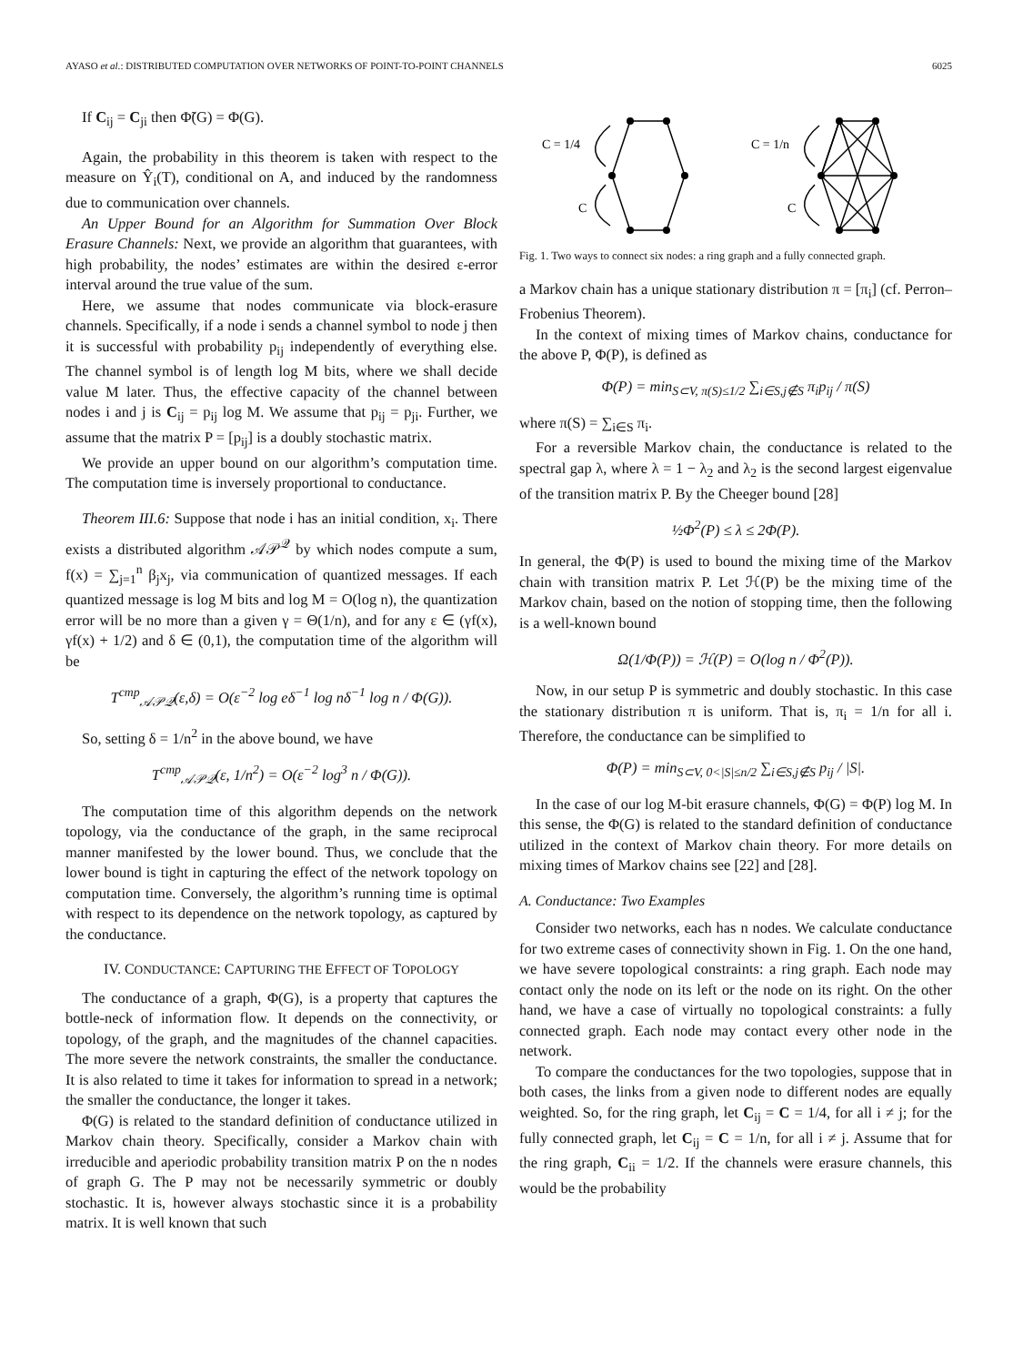AYASO et al.: DISTRIBUTED COMPUTATION OVER NETWORKS OF POINT-TO-POINT CHANNELS 6025
If C<sub>ij</sub> = C<sub>ji</sub> then Φ̃(G) = Φ(G).
Again, the probability in this theorem is taken with respect to the measure on Ŷ<sub>i</sub>(T), conditional on A, and induced by the randomness due to communication over channels.
An Upper Bound for an Algorithm for Summation Over Block Erasure Channels: Next, we provide an algorithm that guarantees, with high probability, the nodes’ estimates are within the desired ε-error interval around the true value of the sum.
Here, we assume that nodes communicate via block-erasure channels. Specifically, if a node i sends a channel symbol to node j then it is successful with probability p<sub>ij</sub> independently of everything else. The channel symbol is of length log M bits, where we shall decide value M later. Thus, the effective capacity of the channel between nodes i and j is C<sub>ij</sub> = p<sub>ij</sub> log M. We assume that p<sub>ij</sub> = p<sub>ji</sub>. Further, we assume that the matrix P = [p<sub>ij</sub>] is a doubly stochastic matrix.
We provide an upper bound on our algorithm’s computation time. The computation time is inversely proportional to conductance.
Theorem III.6: Suppose that node i has an initial condition, x<sub>i</sub>. There exists a distributed algorithm 𝒜𝒫<sup>𝒬</sup> by which nodes compute a sum, f(x) = ∑<sub>j=1</sub><sup>n</sup> β<sub>j</sub>x<sub>j</sub>, via communication of quantized messages. If each quantized message is log M bits and log M = O(log n), the quantization error will be no more than a given γ = Θ(1/n), and for any ε ∈ (γf(x), γf(x) + 1/2) and δ ∈ (0,1), the computation time of the algorithm will be
T<sup>cmp</sup><sub>𝒜𝒫𝒬</sub>(ε,δ) = O(ε<sup>−2</sup> log eδ<sup>−1</sup> log nδ<sup>−1</sup> log n / Φ(G)).
So, setting δ = 1/n<sup>2</sup> in the above bound, we have
T<sup>cmp</sup><sub>𝒜𝒫𝒬</sub>(ε, 1/n<sup>2</sup>) = O(ε<sup>−2</sup> log<sup>3</sup> n / Φ(G)).
The computation time of this algorithm depends on the network topology, via the conductance of the graph, in the same reciprocal manner manifested by the lower bound. Thus, we conclude that the lower bound is tight in capturing the effect of the network topology on computation time. Conversely, the algorithm’s running time is optimal with respect to its dependence on the network topology, as captured by the conductance.
IV. CONDUCTANCE: CAPTURING THE EFFECT OF TOPOLOGY
The conductance of a graph, Φ(G), is a property that captures the bottle-neck of information flow. It depends on the connectivity, or topology, of the graph, and the magnitudes of the channel capacities. The more severe the network constraints, the smaller the conductance. It is also related to time it takes for information to spread in a network; the smaller the conductance, the longer it takes.
Φ(G) is related to the standard definition of conductance utilized in Markov chain theory. Specifically, consider a Markov chain with irreducible and aperiodic probability transition matrix P on the n nodes of graph G. The P may not be necessarily symmetric or doubly stochastic. It is, however always stochastic since it is a probability matrix. It is well known that such
C = 1/4
C
C = 1/n
C
Fig. 1. Two ways to connect six nodes: a ring graph and a fully connected graph.
a Markov chain has a unique stationary distribution π = [π<sub>i</sub>] (cf. Perron–Frobenius Theorem).
In the context of mixing times of Markov chains, conductance for the above P, Φ(P), is defined as
Φ(P) = min<sub>S⊂V, π(S)≤1/2</sub> ∑<sub>i∈S,j∉S</sub> π<sub>i</sub>p<sub>ij</sub> / π(S)
where π(S) = ∑<sub>i∈S</sub> π<sub>i</sub>.
For a reversible Markov chain, the conductance is related to the spectral gap λ, where λ = 1 − λ<sub>2</sub> and λ<sub>2</sub> is the second largest eigenvalue of the transition matrix P. By the Cheeger bound [28]
½Φ<sup>2</sup>(P) ≤ λ ≤ 2Φ(P).
In general, the Φ(P) is used to bound the mixing time of the Markov chain with transition matrix P. Let ℋ(P) be the mixing time of the Markov chain, based on the notion of stopping time, then the following is a well-known bound
Ω(1/Φ(P)) = ℋ(P) = O(log n / Φ<sup>2</sup>(P)).
Now, in our setup P is symmetric and doubly stochastic. In this case the stationary distribution π is uniform. That is, π<sub>i</sub> = 1/n for all i. Therefore, the conductance can be simplified to
Φ(P) = min<sub>S⊂V, 0<|S|≤n/2</sub> ∑<sub>i∈S,j∉S</sub> p<sub>ij</sub> / |S|.
In the case of our log M-bit erasure channels, Φ(G) = Φ(P) log M. In this sense, the Φ(G) is related to the standard definition of conductance utilized in the context of Markov chain theory. For more details on mixing times of Markov chains see [22] and [28].
A. Conductance: Two Examples
Consider two networks, each has n nodes. We calculate conductance for two extreme cases of connectivity shown in Fig. 1. On the one hand, we have severe topological constraints: a ring graph. Each node may contact only the node on its left or the node on its right. On the other hand, we have a case of virtually no topological constraints: a fully connected graph. Each node may contact every other node in the network.
To compare the conductances for the two topologies, suppose that in both cases, the links from a given node to different nodes are equally weighted. So, for the ring graph, let C<sub>ij</sub> = C = 1/4, for all i ≠ j; for the fully connected graph, let C<sub>ij</sub> = C = 1/n, for all i ≠ j. Assume that for the ring graph, C<sub>ii</sub> = 1/2. If the channels were erasure channels, this would be the probability